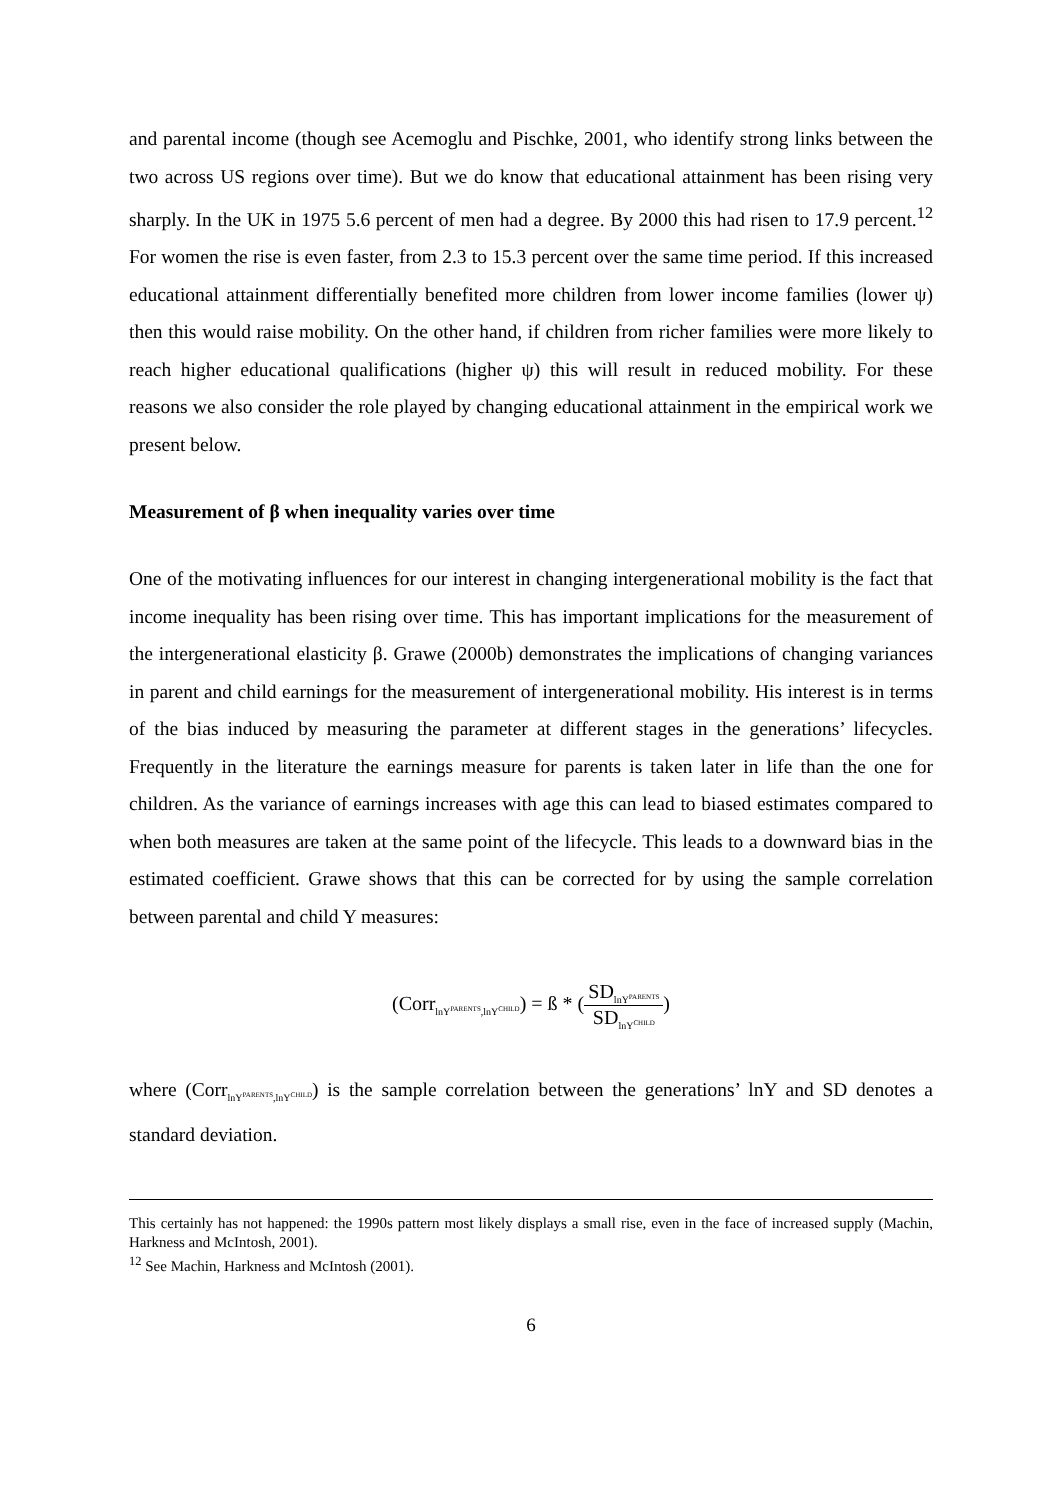and parental income (though see Acemoglu and Pischke, 2001, who identify strong links between the two across US regions over time). But we do know that educational attainment has been rising very sharply. In the UK in 1975 5.6 percent of men had a degree. By 2000 this had risen to 17.9 percent.<sup>12</sup> For women the rise is even faster, from 2.3 to 15.3 percent over the same time period. If this increased educational attainment differentially benefited more children from lower income families (lower ψ) then this would raise mobility. On the other hand, if children from richer families were more likely to reach higher educational qualifications (higher ψ) this will result in reduced mobility. For these reasons we also consider the role played by changing educational attainment in the empirical work we present below.
Measurement of β when inequality varies over time
One of the motivating influences for our interest in changing intergenerational mobility is the fact that income inequality has been rising over time. This has important implications for the measurement of the intergenerational elasticity β. Grawe (2000b) demonstrates the implications of changing variances in parent and child earnings for the measurement of intergenerational mobility. His interest is in terms of the bias induced by measuring the parameter at different stages in the generations’ lifecycles. Frequently in the literature the earnings measure for parents is taken later in life than the one for children. As the variance of earnings increases with age this can lead to biased estimates compared to when both measures are taken at the same point of the lifecycle. This leads to a downward bias in the estimated coefficient. Grawe shows that this can be corrected for by using the sample correlation between parental and child Y measures:
(Corr<sub>lnY<sup>PARENTS</sup>,lnY<sup>CHILD</sup></sub>) = ß * (SD<sub>lnY<sup>PARENTS</sup></sub> SD<sub>lnY<sup>CHILD</sup></sub>)
where (Corr<sub>lnY<sup>PARENTS</sup>,lnY<sup>CHILD</sup></sub>) is the sample correlation between the generations’ lnY and SD denotes a standard deviation.
This certainly has not happened: the 1990s pattern most likely displays a small rise, even in the face of increased supply (Machin, Harkness and McIntosh, 2001).
<sup>12</sup> See Machin, Harkness and McIntosh (2001).
6